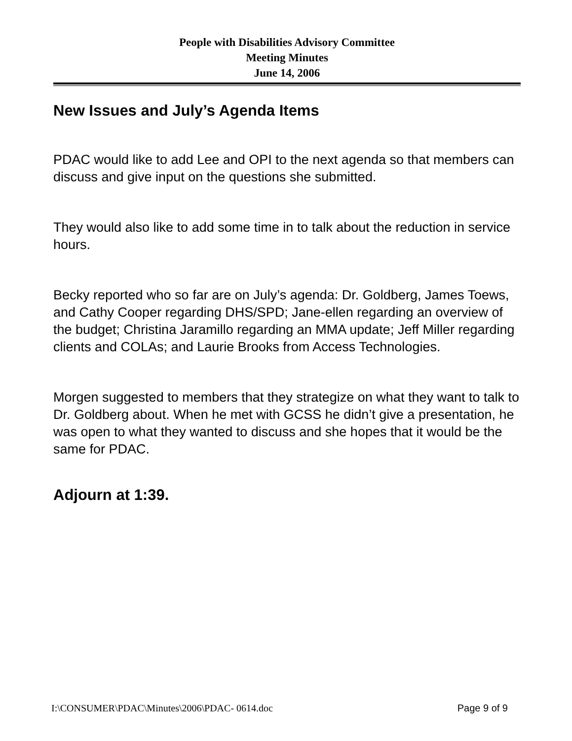People with Disabilities Advisory Committee
Meeting Minutes
June 14, 2006
New Issues and July’s Agenda Items
PDAC would like to add Lee and OPI to the next agenda so that members can discuss and give input on the questions she submitted.
They would also like to add some time in to talk about the reduction in service hours.
Becky reported who so far are on July’s agenda: Dr. Goldberg, James Toews, and Cathy Cooper regarding DHS/SPD; Jane-ellen regarding an overview of the budget; Christina Jaramillo regarding an MMA update; Jeff Miller regarding clients and COLAs; and Laurie Brooks from Access Technologies.
Morgen suggested to members that they strategize on what they want to talk to Dr. Goldberg about. When he met with GCSS he didn’t give a presentation, he was open to what they wanted to discuss and she hopes that it would be the same for PDAC.
Adjourn at 1:39.
I:\CONSUMER\PDAC\Minutes\2006\PDAC- 0614.doc Page 9 of 9